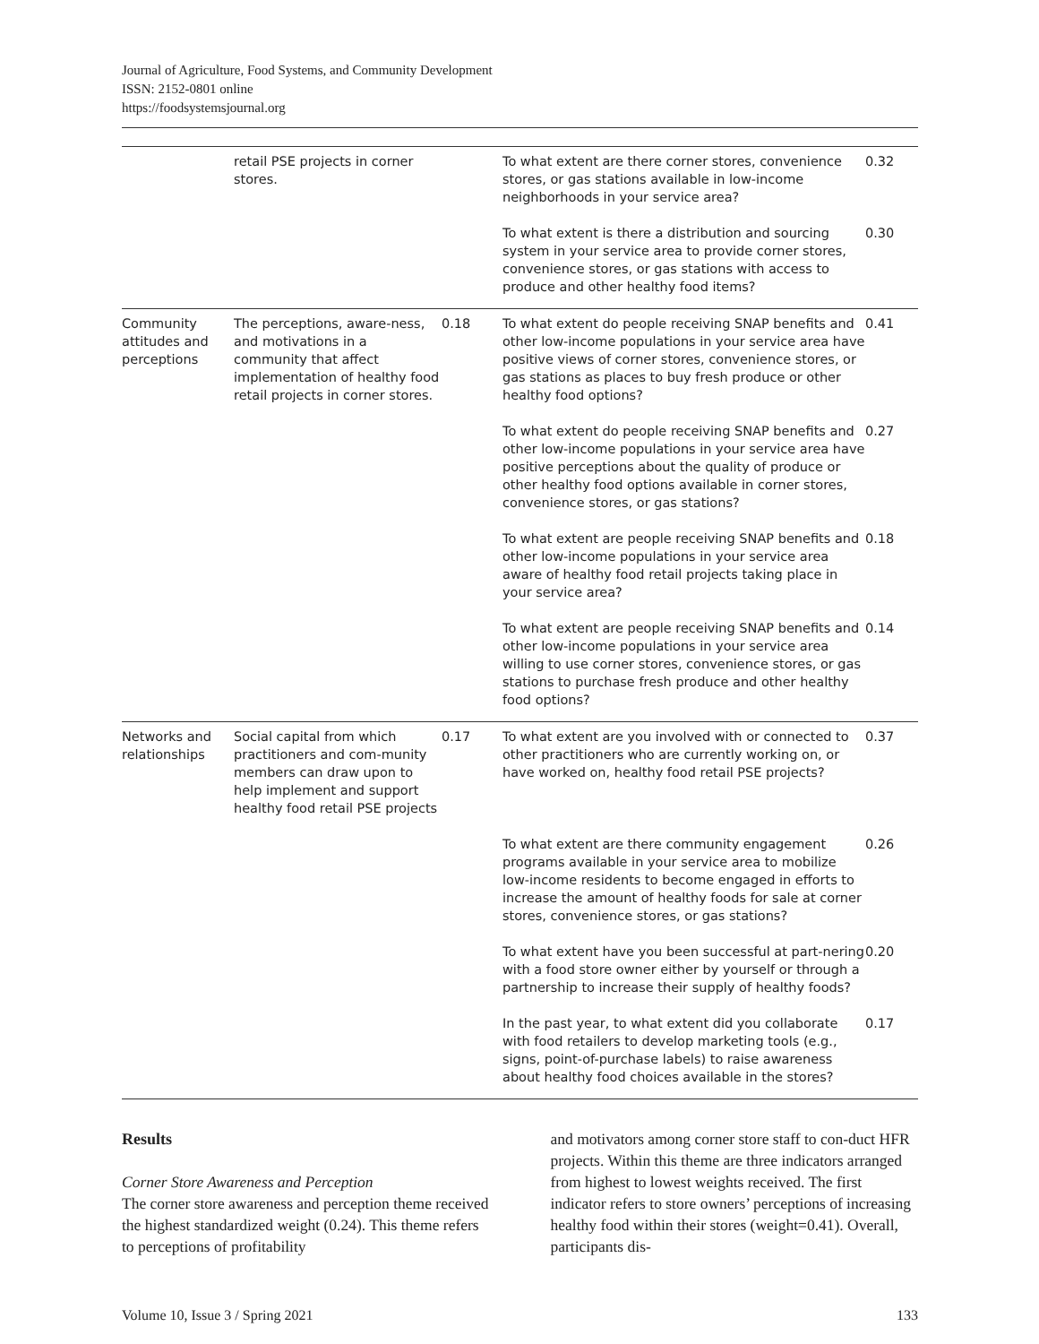Journal of Agriculture, Food Systems, and Community Development
ISSN: 2152-0801 online
https://foodsystemsjournal.org
| | retail PSE projects in corner stores. | | To what extent are there corner stores, convenience stores, or gas stations available in low-income neighborhoods in your service area? | 0.32 |
| | | | To what extent is there a distribution and sourcing system in your service area to provide corner stores, convenience stores, or gas stations with access to produce and other healthy food items? | 0.30 |
| Community attitudes and perceptions | The perceptions, aware-ness, and motivations in a community that affect implementation of healthy food retail projects in corner stores. | 0.18 | To what extent do people receiving SNAP benefits and other low-income populations in your service area have positive views of corner stores, convenience stores, or gas stations as places to buy fresh produce or other healthy food options? | 0.41 |
| | | | To what extent do people receiving SNAP benefits and other low-income populations in your service area have positive perceptions about the quality of produce or other healthy food options available in corner stores, convenience stores, or gas stations? | 0.27 |
| | | | To what extent are people receiving SNAP benefits and other low-income populations in your service area aware of healthy food retail projects taking place in your service area? | 0.18 |
| | | | To what extent are people receiving SNAP benefits and other low-income populations in your service area willing to use corner stores, convenience stores, or gas stations to purchase fresh produce and other healthy food options? | 0.14 |
| Networks and relationships | Social capital from which practitioners and com-munity members can draw upon to help implement and support healthy food retail PSE projects | 0.17 | To what extent are you involved with or connected to other practitioners who are currently working on, or have worked on, healthy food retail PSE projects? | 0.37 |
| | | | To what extent are there community engagement programs available in your service area to mobilize low-income residents to become engaged in efforts to increase the amount of healthy foods for sale at corner stores, convenience stores, or gas stations? | 0.26 |
| | | | To what extent have you been successful at part-nering with a food store owner either by yourself or through a partnership to increase their supply of healthy foods? | 0.20 |
| | | | In the past year, to what extent did you collaborate with food retailers to develop marketing tools (e.g., signs, point-of-purchase labels) to raise awareness about healthy food choices available in the stores? | 0.17 |
Results
Corner Store Awareness and Perception
The corner store awareness and perception theme received the highest standardized weight (0.24). This theme refers to perceptions of profitability
and motivators among corner store staff to con-duct HFR projects. Within this theme are three indicators arranged from highest to lowest weights received. The first indicator refers to store owners’ perceptions of increasing healthy food within their stores (weight=0.41). Overall, participants dis-
Volume 10, Issue 3 / Spring 2021 133